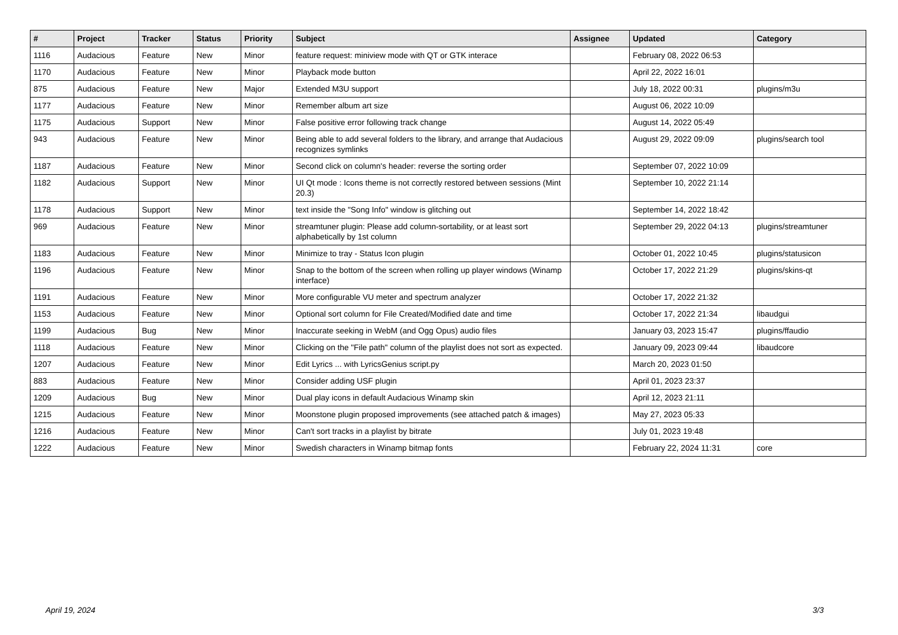| # | Project | Tracker | Status | Priority | Subject | Assignee | Updated | Category |
| --- | --- | --- | --- | --- | --- | --- | --- | --- |
| 1116 | Audacious | Feature | New | Minor | feature request: miniview mode with QT or GTK interace | | February 08, 2022 06:53 | |
| 1170 | Audacious | Feature | New | Minor | Playback mode button | | April 22, 2022 16:01 | |
| 875 | Audacious | Feature | New | Major | Extended M3U support | | July 18, 2022 00:31 | plugins/m3u |
| 1177 | Audacious | Feature | New | Minor | Remember album art size | | August 06, 2022 10:09 | |
| 1175 | Audacious | Support | New | Minor | False positive error following track change | | August 14, 2022 05:49 | |
| 943 | Audacious | Feature | New | Minor | Being able to add several folders to the library, and arrange that Audacious recognizes symlinks | | August 29, 2022 09:09 | plugins/search tool |
| 1187 | Audacious | Feature | New | Minor | Second click on column's header: reverse the sorting order | | September 07, 2022 10:09 | |
| 1182 | Audacious | Support | New | Minor | UI Qt mode : Icons theme is not correctly restored between sessions (Mint 20.3) | | September 10, 2022 21:14 | |
| 1178 | Audacious | Support | New | Minor | text inside the "Song Info" window is glitching out | | September 14, 2022 18:42 | |
| 969 | Audacious | Feature | New | Minor | streamtuner plugin: Please add column-sortability, or at least sort alphabetically by 1st column | | September 29, 2022 04:13 | plugins/streamtuner |
| 1183 | Audacious | Feature | New | Minor | Minimize to tray - Status Icon plugin | | October 01, 2022 10:45 | plugins/statusicon |
| 1196 | Audacious | Feature | New | Minor | Snap to the bottom of the screen when rolling up player windows (Winamp interface) | | October 17, 2022 21:29 | plugins/skins-qt |
| 1191 | Audacious | Feature | New | Minor | More configurable VU meter and spectrum analyzer | | October 17, 2022 21:32 | |
| 1153 | Audacious | Feature | New | Minor | Optional sort column for File Created/Modified date and time | | October 17, 2022 21:34 | libaudgui |
| 1199 | Audacious | Bug | New | Minor | Inaccurate seeking in WebM (and Ogg Opus) audio files | | January 03, 2023 15:47 | plugins/ffaudio |
| 1118 | Audacious | Feature | New | Minor | Clicking on the "File path" column of the playlist does not sort as expected. | | January 09, 2023 09:44 | libaudcore |
| 1207 | Audacious | Feature | New | Minor | Edit Lyrics ... with LyricsGenius script.py | | March 20, 2023 01:50 | |
| 883 | Audacious | Feature | New | Minor | Consider adding USF plugin | | April 01, 2023 23:37 | |
| 1209 | Audacious | Bug | New | Minor | Dual play icons in default Audacious Winamp skin | | April 12, 2023 21:11 | |
| 1215 | Audacious | Feature | New | Minor | Moonstone plugin proposed improvements (see attached patch & images) | | May 27, 2023 05:33 | |
| 1216 | Audacious | Feature | New | Minor | Can't sort tracks in a playlist by bitrate | | July 01, 2023 19:48 | |
| 1222 | Audacious | Feature | New | Minor | Swedish characters in Winamp bitmap fonts | | February 22, 2024 11:31 | core |
April 19, 2024 3/3